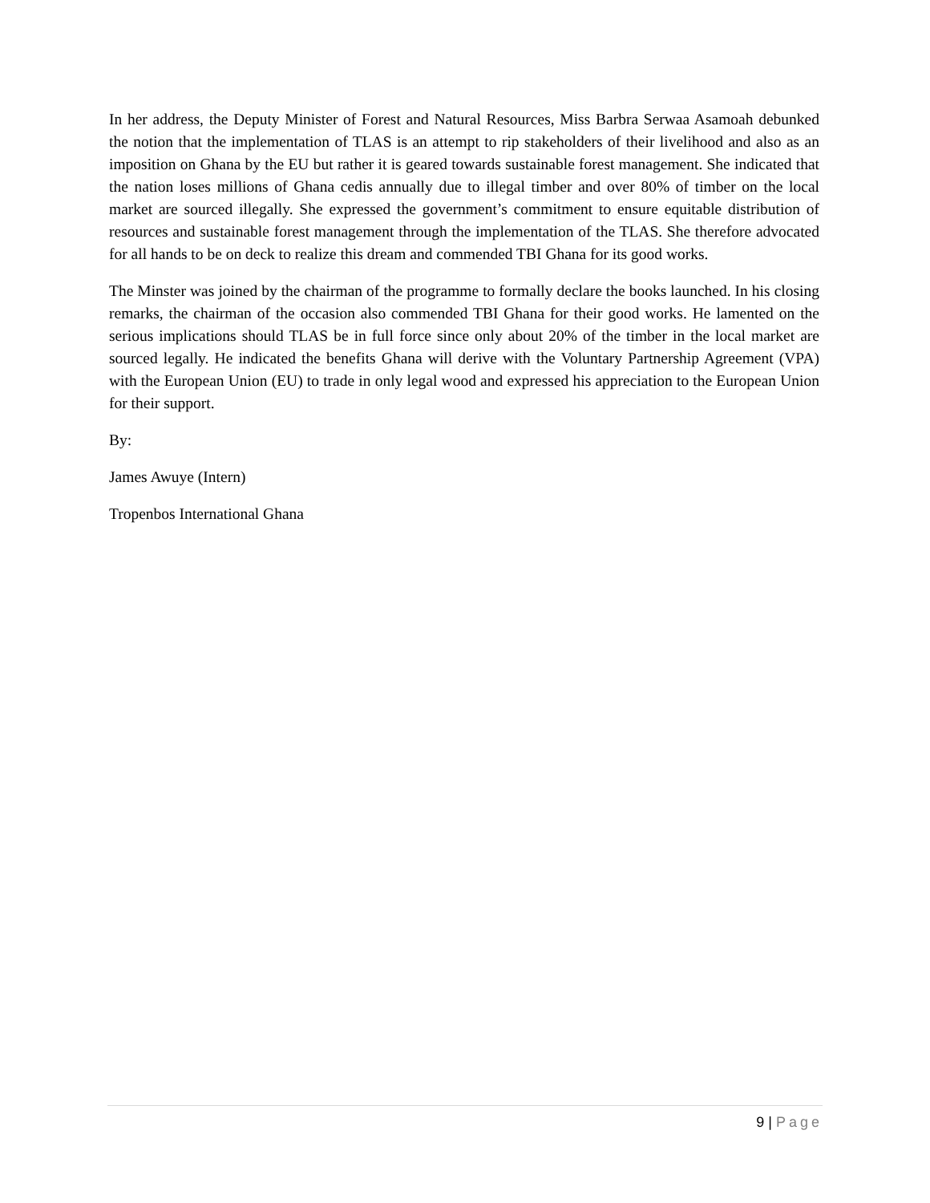In her address, the Deputy Minister of Forest and Natural Resources, Miss Barbra Serwaa Asamoah debunked the notion that the implementation of TLAS is an attempt to rip stakeholders of their livelihood and also as an imposition on Ghana by the EU but rather it is geared towards sustainable forest management. She indicated that the nation loses millions of Ghana cedis annually due to illegal timber and over 80% of timber on the local market are sourced illegally. She expressed the government’s commitment to ensure equitable distribution of resources and sustainable forest management through the implementation of the TLAS. She therefore advocated for all hands to be on deck to realize this dream and commended TBI Ghana for its good works.
The Minster was joined by the chairman of the programme to formally declare the books launched. In his closing remarks, the chairman of the occasion also commended TBI Ghana for their good works. He lamented on the serious implications should TLAS be in full force since only about 20% of the timber in the local market are sourced legally. He indicated the benefits Ghana will derive with the Voluntary Partnership Agreement (VPA) with the European Union (EU) to trade in only legal wood and expressed his appreciation to the European Union for their support.
By:
James Awuye (Intern)
Tropenbos International Ghana
9 | Page